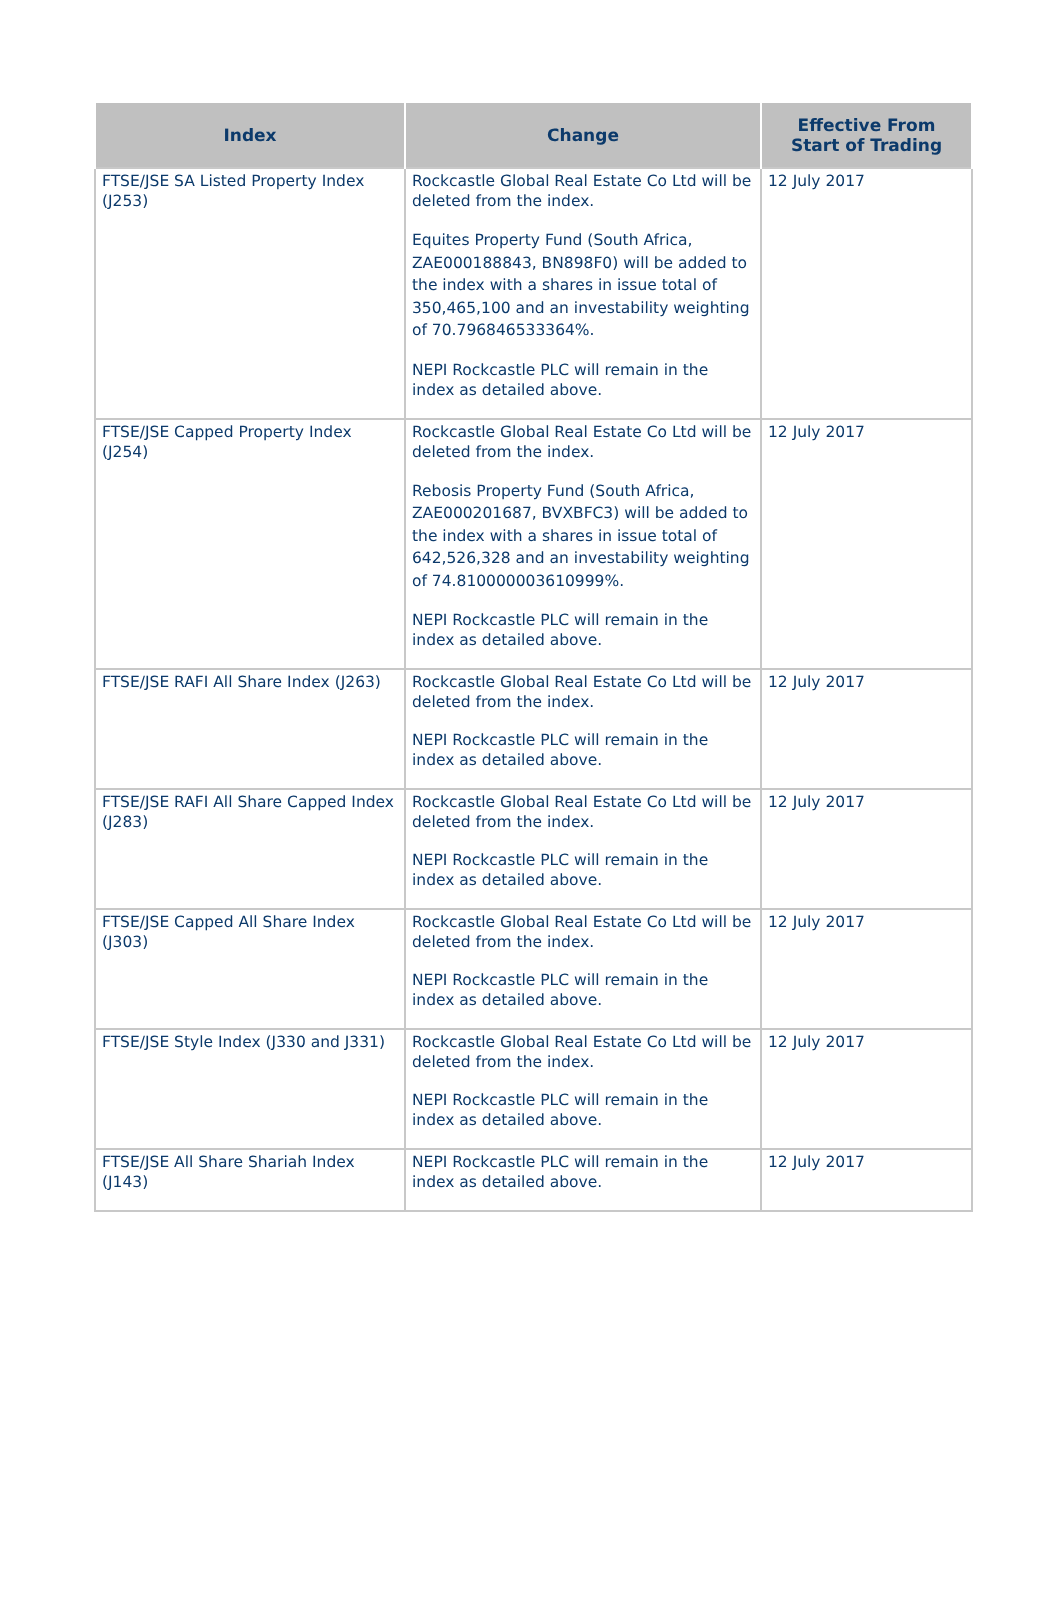| Index | Change | Effective From Start of Trading |
| --- | --- | --- |
| FTSE/JSE SA Listed Property Index (J253) | Rockcastle Global Real Estate Co Ltd will be deleted from the index. Equites Property Fund (South Africa, ZAE000188843, BN898F0) will be added to the index with a shares in issue total of 350,465,100 and an investability weighting of 70.796846533364%. NEPI Rockcastle PLC will remain in the index as detailed above. | 12 July 2017 |
| FTSE/JSE Capped Property Index (J254) | Rockcastle Global Real Estate Co Ltd will be deleted from the index. Rebosis Property Fund (South Africa, ZAE000201687, BVXBFC3) will be added to the index with a shares in issue total of 642,526,328 and an investability weighting of 74.810000003610999%. NEPI Rockcastle PLC will remain in the index as detailed above. | 12 July 2017 |
| FTSE/JSE RAFI All Share Index (J263) | Rockcastle Global Real Estate Co Ltd will be deleted from the index. NEPI Rockcastle PLC will remain in the index as detailed above. | 12 July 2017 |
| FTSE/JSE RAFI All Share Capped Index (J283) | Rockcastle Global Real Estate Co Ltd will be deleted from the index. NEPI Rockcastle PLC will remain in the index as detailed above. | 12 July 2017 |
| FTSE/JSE Capped All Share Index (J303) | Rockcastle Global Real Estate Co Ltd will be deleted from the index. NEPI Rockcastle PLC will remain in the index as detailed above. | 12 July 2017 |
| FTSE/JSE Style Index (J330 and J331) | Rockcastle Global Real Estate Co Ltd will be deleted from the index. NEPI Rockcastle PLC will remain in the index as detailed above. | 12 July 2017 |
| FTSE/JSE All Share Shariah Index (J143) | NEPI Rockcastle PLC will remain in the index as detailed above. | 12 July 2017 |